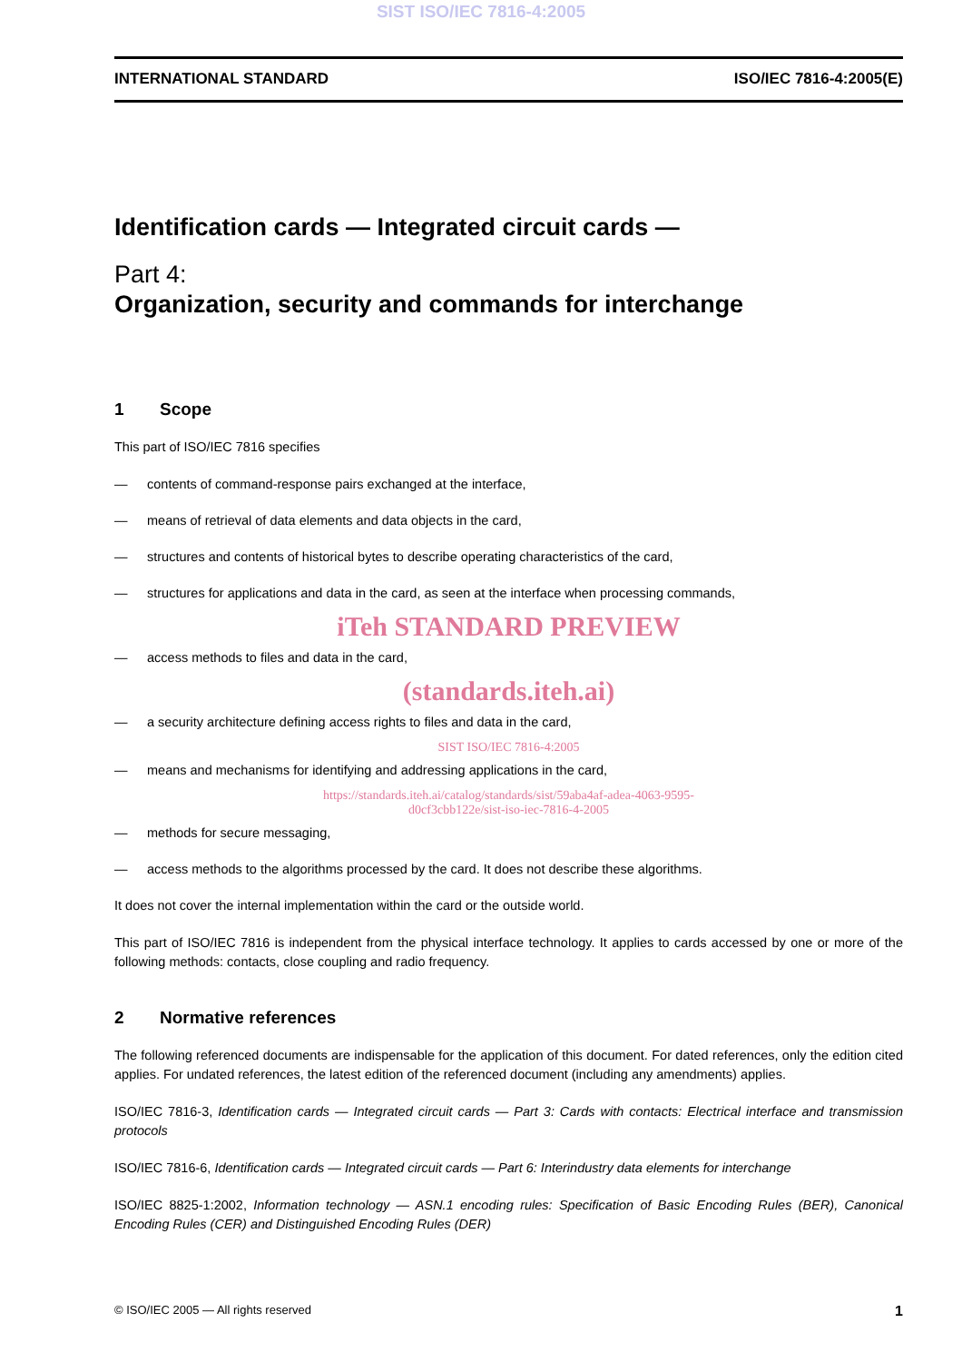SIST ISO/IEC 7816-4:2005
INTERNATIONAL STANDARD ISO/IEC 7816-4:2005(E)
Identification cards — Integrated circuit cards —
Part 4:
Organization, security and commands for interchange
1 Scope
This part of ISO/IEC 7816 specifies
— contents of command-response pairs exchanged at the interface,
— means of retrieval of data elements and data objects in the card,
— structures and contents of historical bytes to describe operating characteristics of the card,
— structures for applications and data in the card, as seen at the interface when processing commands,
iTeh STANDARD PREVIEW
— access methods to files and data in the card,
(standards.iteh.ai)
— a security architecture defining access rights to files and data in the card,
SIST ISO/IEC 7816-4:2005
— means and mechanisms for identifying and addressing applications in the card,
https://standards.iteh.ai/catalog/standards/sist/59aba4af-adea-4063-9595-
d0cf3cbb122e/sist-iso-iec-7816-4-2005
— methods for secure messaging,
— access methods to the algorithms processed by the card. It does not describe these algorithms.
It does not cover the internal implementation within the card or the outside world.
This part of ISO/IEC 7816 is independent from the physical interface technology. It applies to cards accessed by one or more of the following methods: contacts, close coupling and radio frequency.
2 Normative references
The following referenced documents are indispensable for the application of this document. For dated references, only the edition cited applies. For undated references, the latest edition of the referenced document (including any amendments) applies.
ISO/IEC 7816-3, Identification cards — Integrated circuit cards — Part 3: Cards with contacts: Electrical interface and transmission protocols
ISO/IEC 7816-6, Identification cards — Integrated circuit cards — Part 6: Interindustry data elements for interchange
ISO/IEC 8825-1:2002, Information technology — ASN.1 encoding rules: Specification of Basic Encoding Rules (BER), Canonical Encoding Rules (CER) and Distinguished Encoding Rules (DER)
© ISO/IEC 2005 — All rights reserved 1